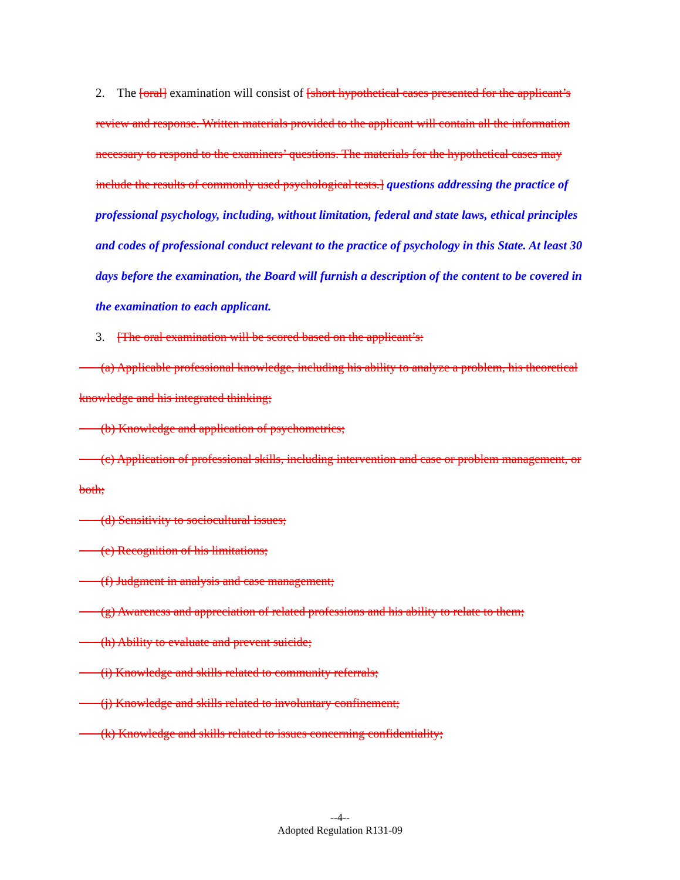2. The [oral] examination will consist of [short hypothetical cases presented for the applicant’s review and response. Written materials provided to the applicant will contain all the information necessary to respond to the examiners’ questions. The materials for the hypothetical cases may include the results of commonly used psychological tests.] questions addressing the practice of professional psychology, including, without limitation, federal and state laws, ethical principles and codes of professional conduct relevant to the practice of psychology in this State. At least 30 days before the examination, the Board will furnish a description of the content to be covered in the examination to each applicant.
3. [The oral examination will be scored based on the applicant’s:
(a) Applicable professional knowledge, including his ability to analyze a problem, his theoretical knowledge and his integrated thinking;
(b) Knowledge and application of psychometrics;
(c) Application of professional skills, including intervention and case or problem management, or both;
(d) Sensitivity to sociocultural issues;
(e) Recognition of his limitations;
(f) Judgment in analysis and case management;
(g) Awareness and appreciation of related professions and his ability to relate to them;
(h) Ability to evaluate and prevent suicide;
(i) Knowledge and skills related to community referrals;
(j) Knowledge and skills related to involuntary confinement;
(k) Knowledge and skills related to issues concerning confidentiality;
--4--
Adopted Regulation R131-09